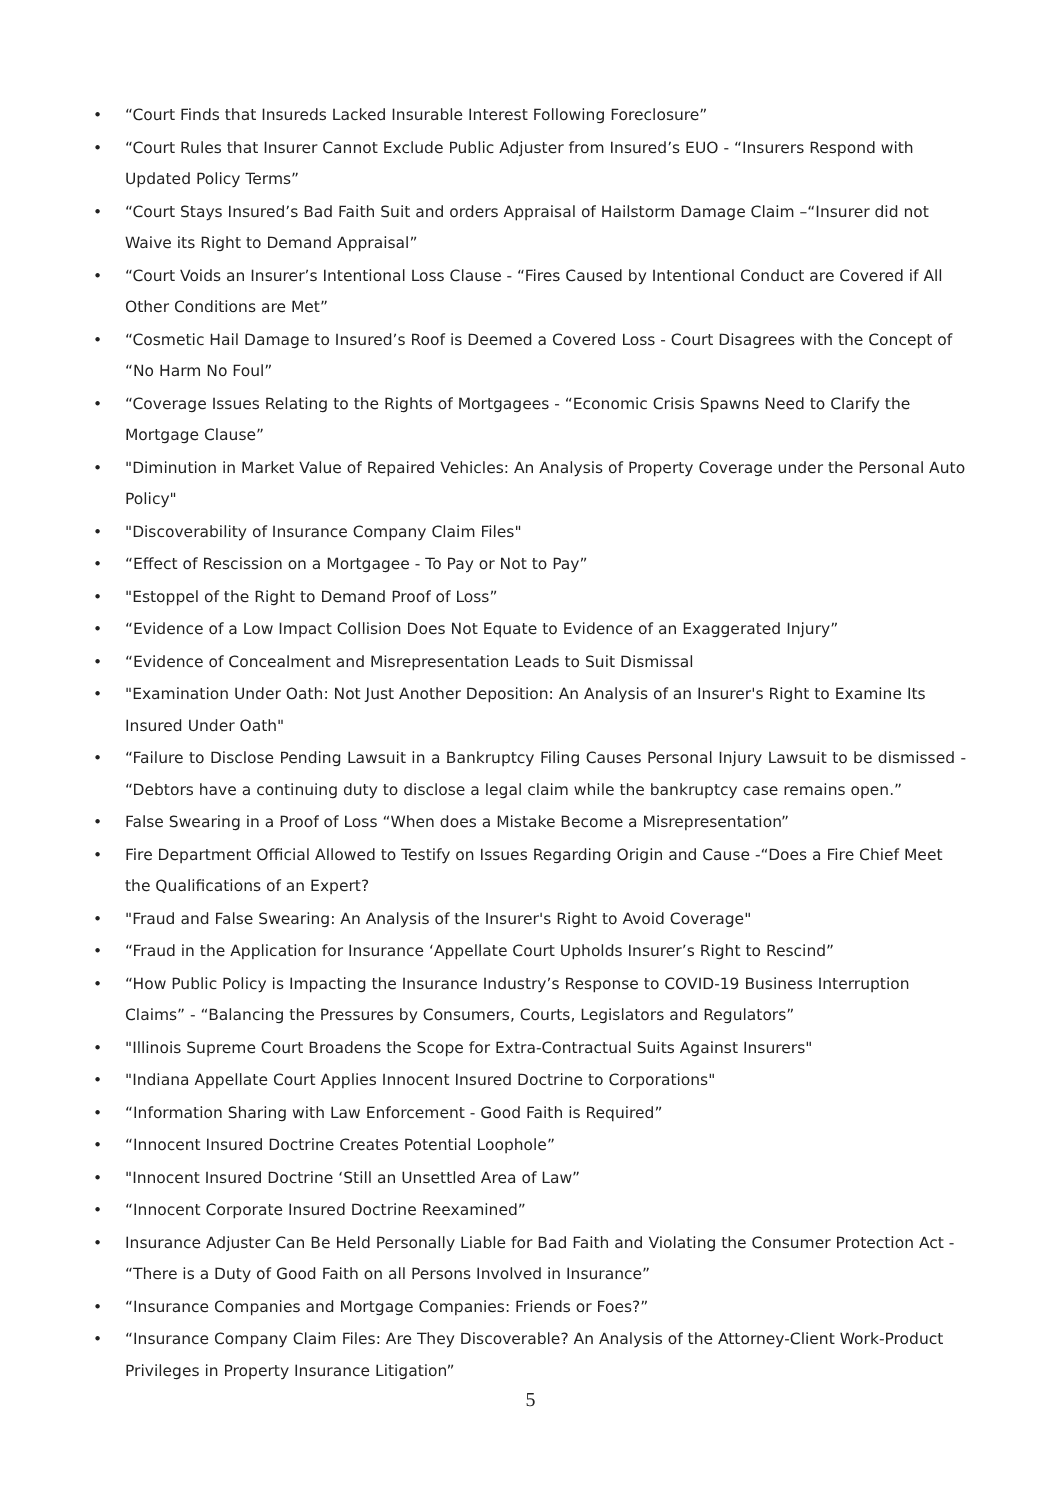• “Court Finds that Insureds Lacked Insurable Interest Following Foreclosure”
• “Court Rules that Insurer Cannot Exclude Public Adjuster from Insured’s EUO - “Insurers Respond with Updated Policy Terms”
• “Court Stays Insured’s Bad Faith Suit and orders Appraisal of Hailstorm Damage Claim –“Insurer did not Waive its Right to Demand Appraisal”
• “Court Voids an Insurer’s Intentional Loss Clause - “Fires Caused by Intentional Conduct are Covered if All Other Conditions are Met”
• “Cosmetic Hail Damage to Insured’s Roof is Deemed a Covered Loss - Court Disagrees with the Concept of “No Harm No Foul”
• “Coverage Issues Relating to the Rights of Mortgagees - “Economic Crisis Spawns Need to Clarify the Mortgage Clause”
• "Diminution in Market Value of Repaired Vehicles: An Analysis of Property Coverage under the Personal Auto Policy"
• "Discoverability of Insurance Company Claim Files"
• “Effect of Rescission on a Mortgagee - To Pay or Not to Pay”
• "Estoppel of the Right to Demand Proof of Loss”
• “Evidence of a Low Impact Collision Does Not Equate to Evidence of an Exaggerated Injury”
• “Evidence of Concealment and Misrepresentation Leads to Suit Dismissal
• "Examination Under Oath: Not Just Another Deposition: An Analysis of an Insurer's Right to Examine Its Insured Under Oath"
• “Failure to Disclose Pending Lawsuit in a Bankruptcy Filing Causes Personal Injury Lawsuit to be dismissed - “Debtors have a continuing duty to disclose a legal claim while the bankruptcy case remains open.”
• False Swearing in a Proof of Loss “When does a Mistake Become a Misrepresentation”
• Fire Department Official Allowed to Testify on Issues Regarding Origin and Cause -“Does a Fire Chief Meet the Qualifications of an Expert?
• "Fraud and False Swearing: An Analysis of the Insurer's Right to Avoid Coverage"
• “Fraud in the Application for Insurance ‘Appellate Court Upholds Insurer’s Right to Rescind”
• “How Public Policy is Impacting the Insurance Industry’s Response to COVID-19 Business Interruption Claims” - “Balancing the Pressures by Consumers, Courts, Legislators and Regulators”
• "Illinois Supreme Court Broadens the Scope for Extra-Contractual Suits Against Insurers"
• "Indiana Appellate Court Applies Innocent Insured Doctrine to Corporations"
• “Information Sharing with Law Enforcement - Good Faith is Required”
• “Innocent Insured Doctrine Creates Potential Loophole”
• "Innocent Insured Doctrine ‘Still an Unsettled Area of Law”
• “Innocent Corporate Insured Doctrine Reexamined”
• Insurance Adjuster Can Be Held Personally Liable for Bad Faith and Violating the Consumer Protection Act - “There is a Duty of Good Faith on all Persons Involved in Insurance”
• “Insurance Companies and Mortgage Companies: Friends or Foes?”
• “Insurance Company Claim Files: Are They Discoverable? An Analysis of the Attorney-Client Work-Product Privileges in Property Insurance Litigation”
5